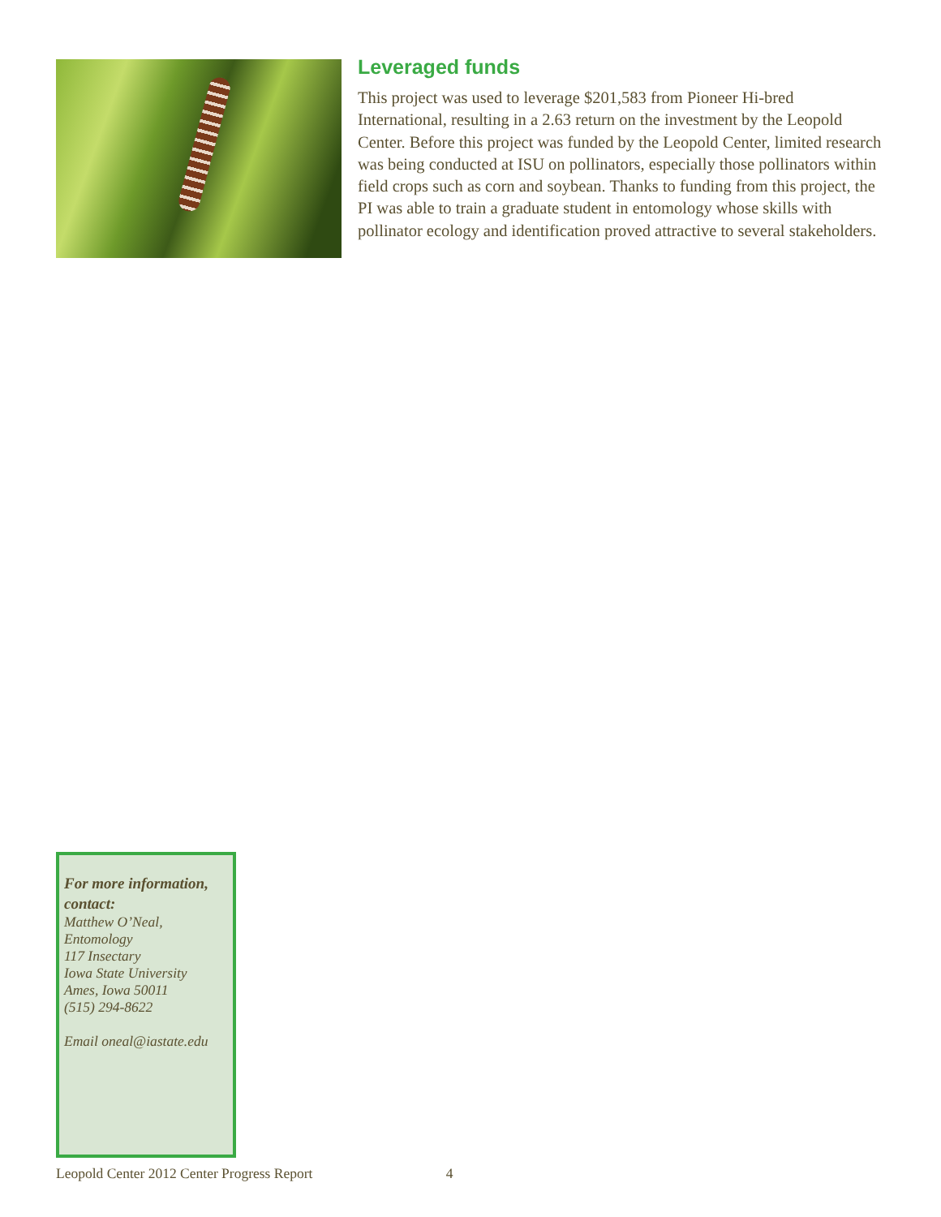Leveraged funds
This project was used to leverage $201,583 from Pioneer Hi-bred International, resulting in a 2.63 return on the investment by the Leopold Center. Before this project was funded by the Leopold Center, limited research was being conducted at ISU on pollinators, especially those pollinators within field crops such as corn and soybean. Thanks to funding from this project, the PI was able to train a graduate student in entomology whose skills with pollinator ecology and identification proved attractive to several stakeholders.
For more information, contact:
Matthew O’Neal,
Entomology
117 Insectary
Iowa State University
Ames, Iowa 50011
(515) 294-8622
Email oneal@iastate.edu
Leopold Center 2012 Center Progress Report 4